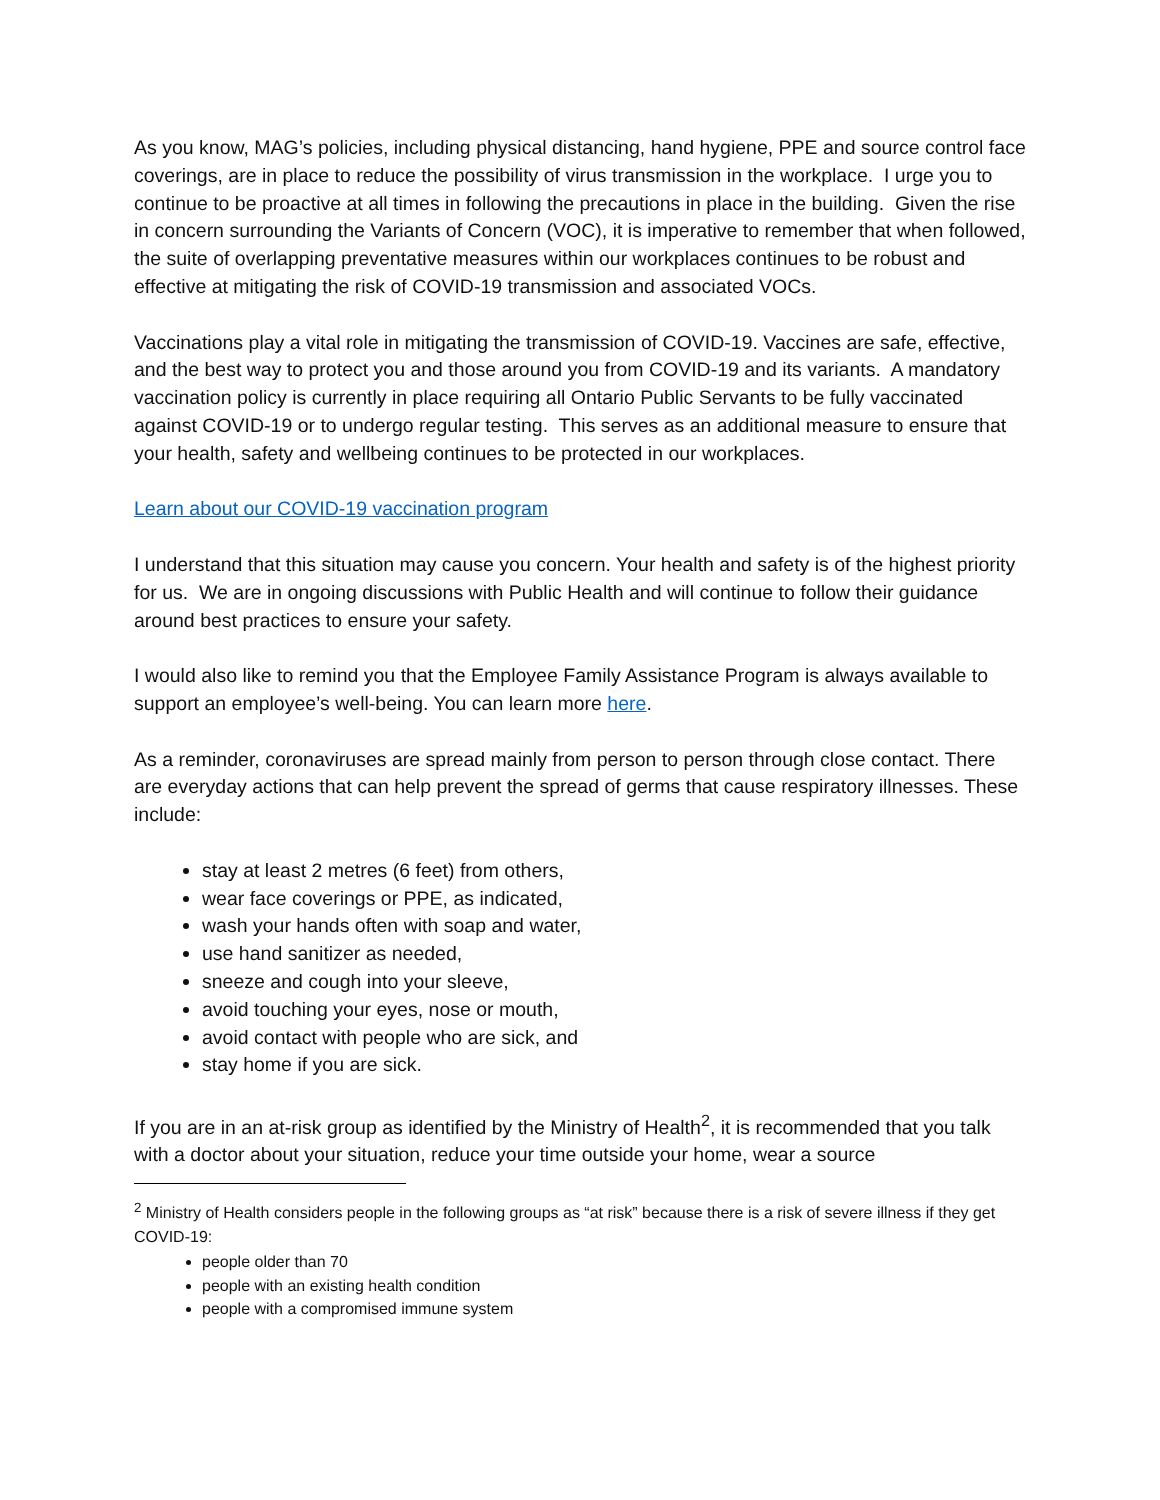As you know, MAG’s policies, including physical distancing, hand hygiene, PPE and source control face coverings, are in place to reduce the possibility of virus transmission in the workplace. I urge you to continue to be proactive at all times in following the precautions in place in the building. Given the rise in concern surrounding the Variants of Concern (VOC), it is imperative to remember that when followed, the suite of overlapping preventative measures within our workplaces continues to be robust and effective at mitigating the risk of COVID-19 transmission and associated VOCs.
Vaccinations play a vital role in mitigating the transmission of COVID-19. Vaccines are safe, effective, and the best way to protect you and those around you from COVID-19 and its variants. A mandatory vaccination policy is currently in place requiring all Ontario Public Servants to be fully vaccinated against COVID-19 or to undergo regular testing. This serves as an additional measure to ensure that your health, safety and wellbeing continues to be protected in our workplaces.
Learn about our COVID-19 vaccination program
I understand that this situation may cause you concern. Your health and safety is of the highest priority for us. We are in ongoing discussions with Public Health and will continue to follow their guidance around best practices to ensure your safety.
I would also like to remind you that the Employee Family Assistance Program is always available to support an employee’s well-being. You can learn more here.
As a reminder, coronaviruses are spread mainly from person to person through close contact. There are everyday actions that can help prevent the spread of germs that cause respiratory illnesses. These include:
stay at least 2 metres (6 feet) from others,
wear face coverings or PPE, as indicated,
wash your hands often with soap and water,
use hand sanitizer as needed,
sneeze and cough into your sleeve,
avoid touching your eyes, nose or mouth,
avoid contact with people who are sick, and
stay home if you are sick.
If you are in an at-risk group as identified by the Ministry of Health<sup>2</sup>, it is recommended that you talk with a doctor about your situation, reduce your time outside your home, wear a source
<sup>2</sup> Ministry of Health considers people in the following groups as “at risk” because there is a risk of severe illness if they get COVID-19:
people older than 70
people with an existing health condition
people with a compromised immune system